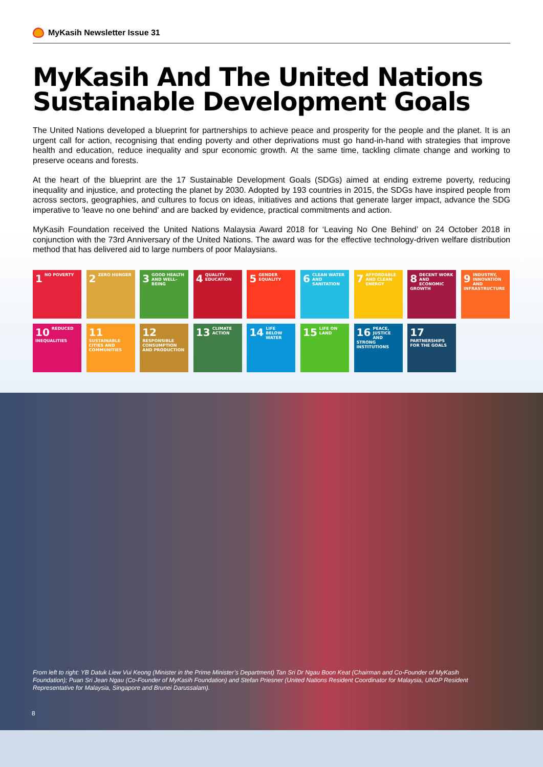MyKasih Newsletter Issue 31
MyKasih And The United Nations Sustainable Development Goals
The United Nations developed a blueprint for partnerships to achieve peace and prosperity for the people and the planet. It is an urgent call for action, recognising that ending poverty and other deprivations must go hand-in-hand with strategies that improve health and education, reduce inequality and spur economic growth. At the same time, tackling climate change and working to preserve oceans and forests.
At the heart of the blueprint are the 17 Sustainable Development Goals (SDGs) aimed at ending extreme poverty, reducing inequality and injustice, and protecting the planet by 2030. Adopted by 193 countries in 2015, the SDGs have inspired people from across sectors, geographies, and cultures to focus on ideas, initiatives and actions that generate larger impact, advance the SDG imperative to 'leave no one behind' and are backed by evidence, practical commitments and action.
MyKasih Foundation received the United Nations Malaysia Award 2018 for ‘Leaving No One Behind’ on 24 October 2018 in conjunction with the 73rd Anniversary of the United Nations. The award was for the effective technology-driven welfare distribution method that has delivered aid to large numbers of poor Malaysians.
1 NO POVERTY
2 ZERO HUNGER
3 GOOD HEALTH AND WELL-BEING
4 QUALITY EDUCATION
5 GENDER EQUALITY
6 CLEAN WATER AND SANITATION
7 AFFORDABLE AND CLEAN ENERGY
8 DECENT WORK AND ECONOMIC GROWTH
9 INDUSTRY, INNOVATION AND INFRASTRUCTURE
10 REDUCED INEQUALITIES
11 SUSTAINABLE CITIES AND COMMUNITIES
12 RESPONSIBLE CONSUMPTION AND PRODUCTION
13 CLIMATE ACTION
14 LIFE BELOW WATER
15 LIFE ON LAND
16 PEACE, JUSTICE AND STRONG INSTITUTIONS
17 PARTNERSHIPS FOR THE GOALS
From left to right: YB Datuk Liew Vui Keong (Minister in the Prime Minister’s Department) Tan Sri Dr Ngau Boon Keat (Chairman and Co-Founder of MyKasih Foundation); Puan Sri Jean Ngau (Co-Founder of MyKasih Foundation) and Stefan Priesner (United Nations Resident Coordinator for Malaysia, UNDP Resident Representative for Malaysia, Singapore and Brunei Darussalam).
8